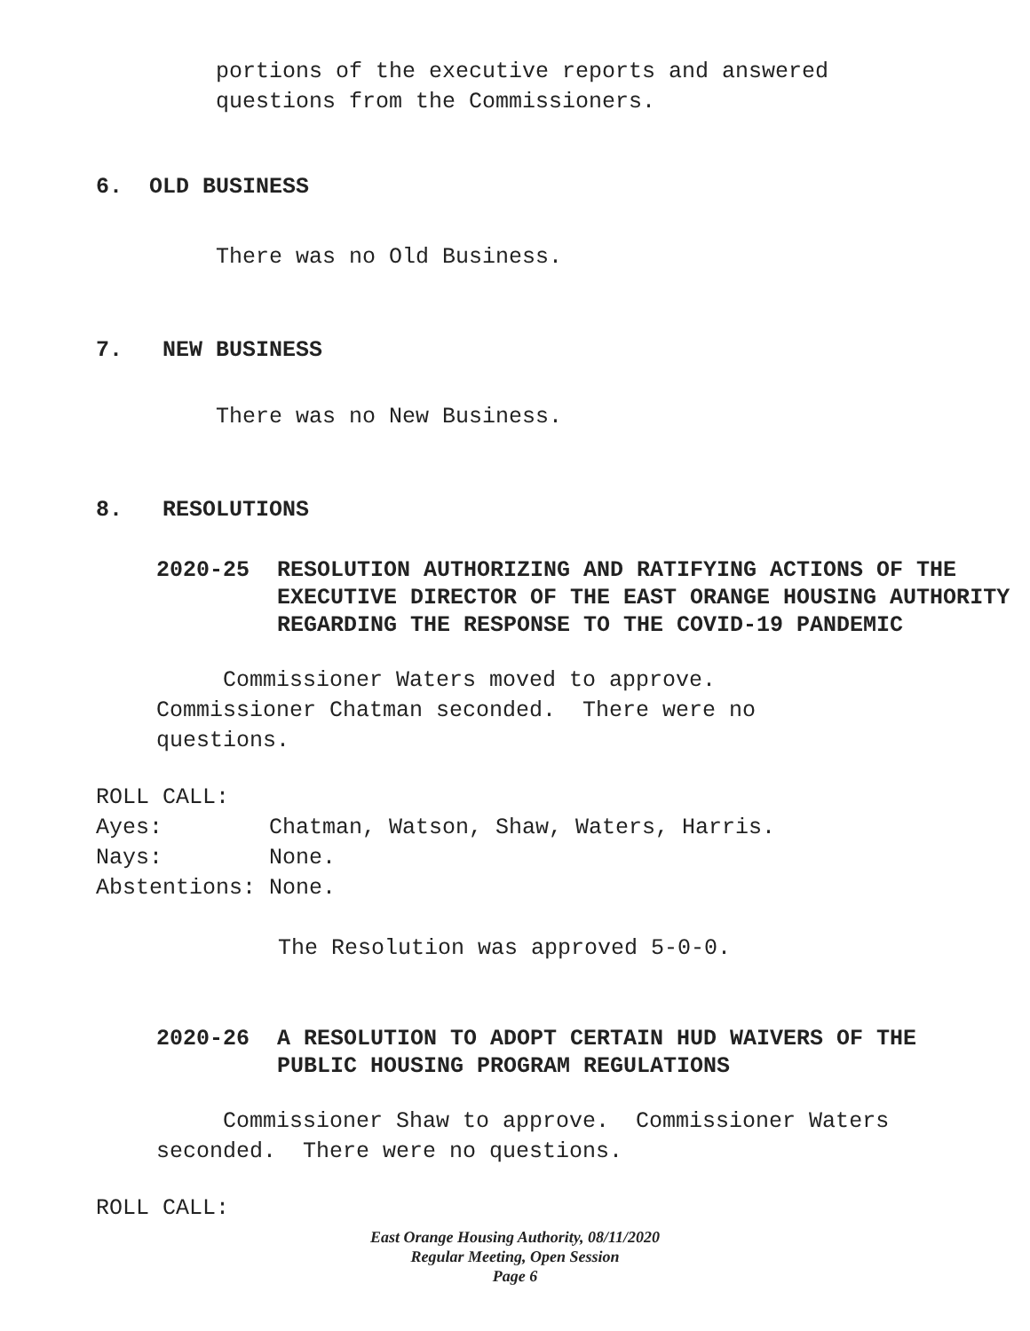portions of the executive reports and answered
questions from the Commissioners.
6. OLD BUSINESS
There was no Old Business.
7. NEW BUSINESS
There was no New Business.
8. RESOLUTIONS
2020-25 RESOLUTION AUTHORIZING AND RATIFYING ACTIONS OF THE EXECUTIVE DIRECTOR OF THE EAST ORANGE HOUSING AUTHORITY REGARDING THE RESPONSE TO THE COVID-19 PANDEMIC
Commissioner Waters moved to approve. Commissioner Chatman seconded. There were no questions.
ROLL CALL:
Ayes: Chatman, Watson, Shaw, Waters, Harris.
Nays: None.
Abstentions: None.
The Resolution was approved 5-0-0.
2020-26 A RESOLUTION TO ADOPT CERTAIN HUD WAIVERS OF THE PUBLIC HOUSING PROGRAM REGULATIONS
Commissioner Shaw to approve. Commissioner Waters seconded. There were no questions.
ROLL CALL:
East Orange Housing Authority, 08/11/2020
Regular Meeting, Open Session
Page 6